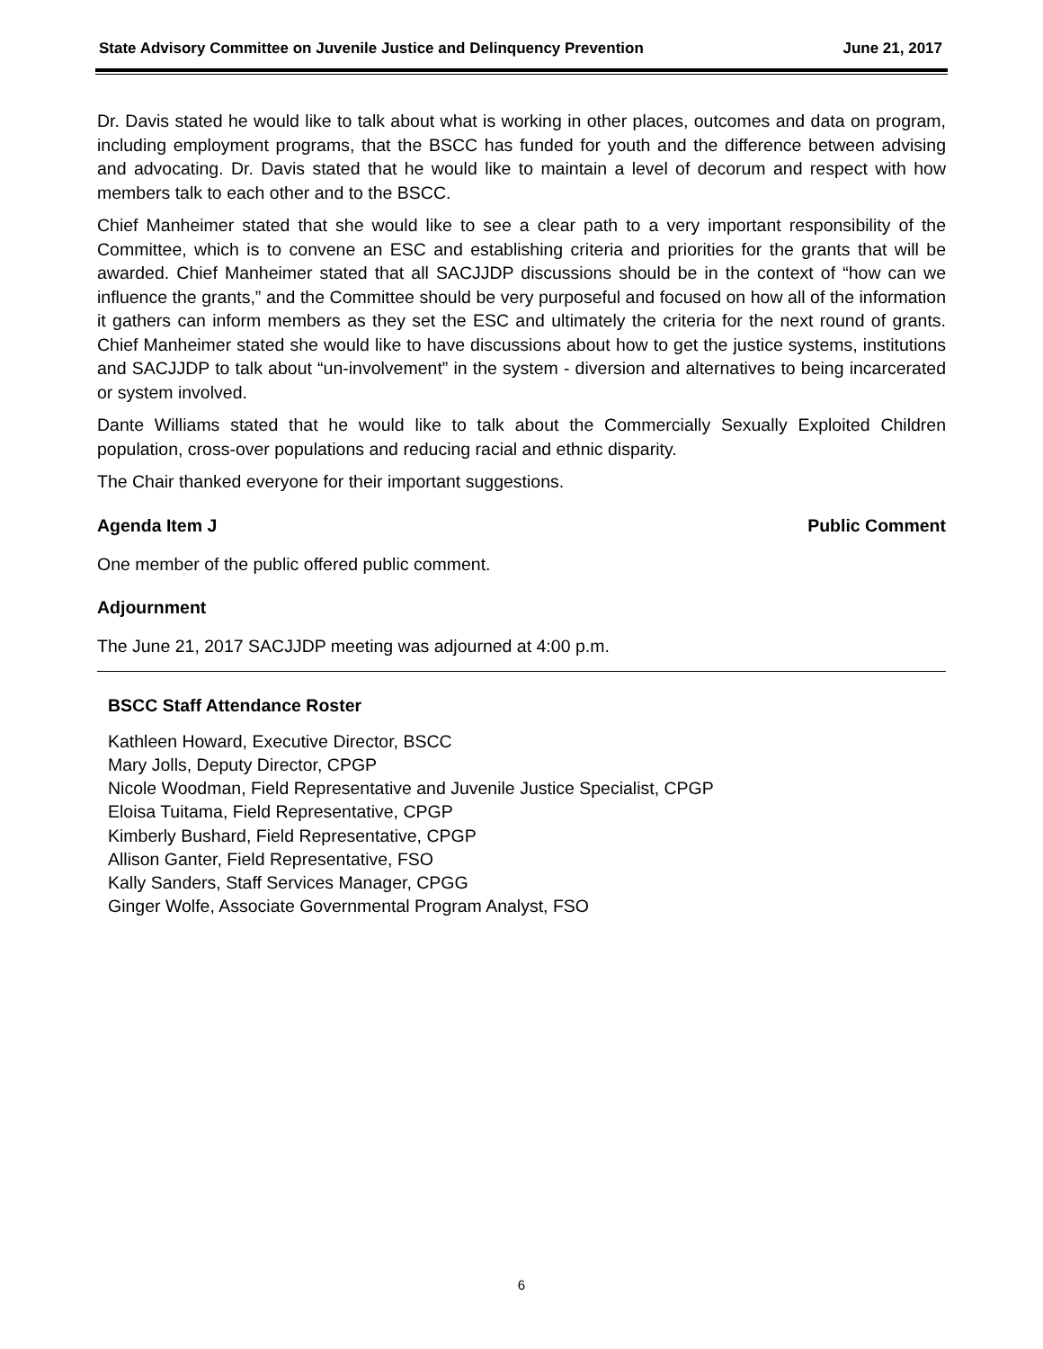State Advisory Committee on Juvenile Justice and Delinquency Prevention June 21, 2017
Dr. Davis stated he would like to talk about what is working in other places, outcomes and data on program, including employment programs, that the BSCC has funded for youth and the difference between advising and advocating. Dr. Davis stated that he would like to maintain a level of decorum and respect with how members talk to each other and to the BSCC.
Chief Manheimer stated that she would like to see a clear path to a very important responsibility of the Committee, which is to convene an ESC and establishing criteria and priorities for the grants that will be awarded. Chief Manheimer stated that all SACJJDP discussions should be in the context of “how can we influence the grants,” and the Committee should be very purposeful and focused on how all of the information it gathers can inform members as they set the ESC and ultimately the criteria for the next round of grants. Chief Manheimer stated she would like to have discussions about how to get the justice systems, institutions and SACJJDP to talk about “un-involvement” in the system - diversion and alternatives to being incarcerated or system involved.
Dante Williams stated that he would like to talk about the Commercially Sexually Exploited Children population, cross-over populations and reducing racial and ethnic disparity.
The Chair thanked everyone for their important suggestions.
Agenda Item J Public Comment
One member of the public offered public comment.
Adjournment
The June 21, 2017 SACJJDP meeting was adjourned at 4:00 p.m.
BSCC Staff Attendance Roster
Kathleen Howard, Executive Director, BSCC
Mary Jolls, Deputy Director, CPGP
Nicole Woodman, Field Representative and Juvenile Justice Specialist, CPGP
Eloisa Tuitama, Field Representative, CPGP
Kimberly Bushard, Field Representative, CPGP
Allison Ganter, Field Representative, FSO
Kally Sanders, Staff Services Manager, CPGG
Ginger Wolfe, Associate Governmental Program Analyst, FSO
6